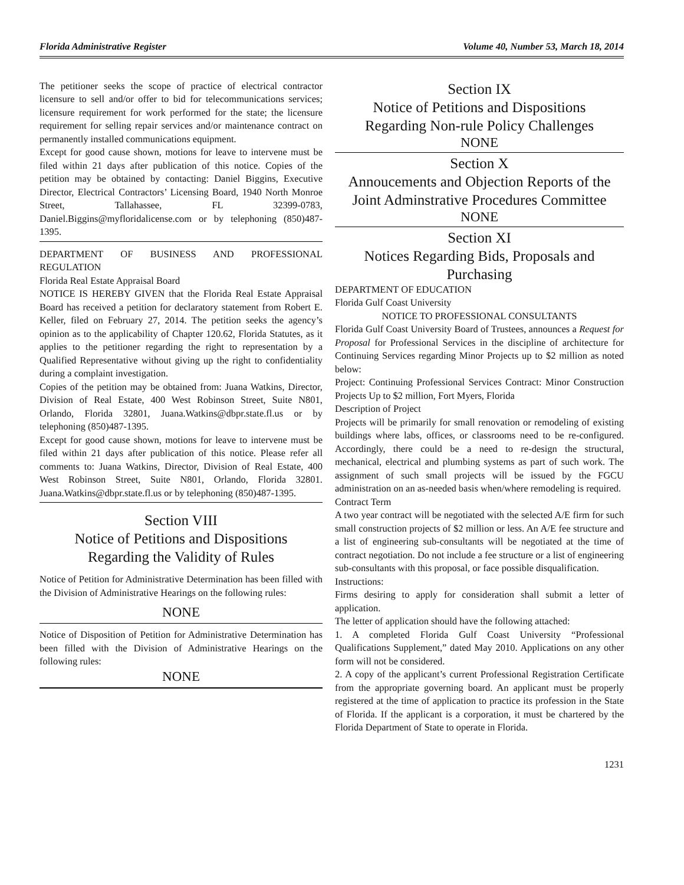Florida Administrative Register Volume 40, Number 53, March 18, 2014
The petitioner seeks the scope of practice of electrical contractor licensure to sell and/or offer to bid for telecommunications services; licensure requirement for work performed for the state; the licensure requirement for selling repair services and/or maintenance contract on permanently installed communications equipment.
Except for good cause shown, motions for leave to intervene must be filed within 21 days after publication of this notice. Copies of the petition may be obtained by contacting: Daniel Biggins, Executive Director, Electrical Contractors’ Licensing Board, 1940 North Monroe Street, Tallahassee, FL 32399-0783, Daniel.Biggins@myfloridalicense.com or by telephoning (850)487-1395.
DEPARTMENT OF BUSINESS AND PROFESSIONAL REGULATION
Florida Real Estate Appraisal Board
NOTICE IS HEREBY GIVEN that the Florida Real Estate Appraisal Board has received a petition for declaratory statement from Robert E. Keller, filed on February 27, 2014. The petition seeks the agency’s opinion as to the applicability of Chapter 120.62, Florida Statutes, as it applies to the petitioner regarding the right to representation by a Qualified Representative without giving up the right to confidentiality during a complaint investigation.
Copies of the petition may be obtained from: Juana Watkins, Director, Division of Real Estate, 400 West Robinson Street, Suite N801, Orlando, Florida 32801, Juana.Watkins@dbpr.state.fl.us or by telephoning (850)487-1395.
Except for good cause shown, motions for leave to intervene must be filed within 21 days after publication of this notice. Please refer all comments to: Juana Watkins, Director, Division of Real Estate, 400 West Robinson Street, Suite N801, Orlando, Florida 32801. Juana.Watkins@dbpr.state.fl.us or by telephoning (850)487-1395.
Section VIII
Notice of Petitions and Dispositions
Regarding the Validity of Rules
Notice of Petition for Administrative Determination has been filled with the Division of Administrative Hearings on the following rules:
NONE
Notice of Disposition of Petition for Administrative Determination has been filled with the Division of Administrative Hearings on the following rules:
NONE
Section IX
Notice of Petitions and Dispositions
Regarding Non-rule Policy Challenges
NONE
Section X
Annoucements and Objection Reports of the Joint Adminstrative Procedures Committee
NONE
Section XI
Notices Regarding Bids, Proposals and Purchasing
DEPARTMENT OF EDUCATION
Florida Gulf Coast University
NOTICE TO PROFESSIONAL CONSULTANTS
Florida Gulf Coast University Board of Trustees, announces a Request for Proposal for Professional Services in the discipline of architecture for Continuing Services regarding Minor Projects up to $2 million as noted below:
Project: Continuing Professional Services Contract: Minor Construction Projects Up to $2 million, Fort Myers, Florida
Description of Project
Projects will be primarily for small renovation or remodeling of existing buildings where labs, offices, or classrooms need to be re-configured. Accordingly, there could be a need to re-design the structural, mechanical, electrical and plumbing systems as part of such work. The assignment of such small projects will be issued by the FGCU administration on an as-needed basis when/where remodeling is required.
Contract Term
A two year contract will be negotiated with the selected A/E firm for such small construction projects of $2 million or less. An A/E fee structure and a list of engineering sub-consultants will be negotiated at the time of contract negotiation. Do not include a fee structure or a list of engineering sub-consultants with this proposal, or face possible disqualification.
Instructions:
Firms desiring to apply for consideration shall submit a letter of application.
The letter of application should have the following attached:
1. A completed Florida Gulf Coast University “Professional Qualifications Supplement,” dated May 2010. Applications on any other form will not be considered.
2. A copy of the applicant’s current Professional Registration Certificate from the appropriate governing board. An applicant must be properly registered at the time of application to practice its profession in the State of Florida. If the applicant is a corporation, it must be chartered by the Florida Department of State to operate in Florida.
1231